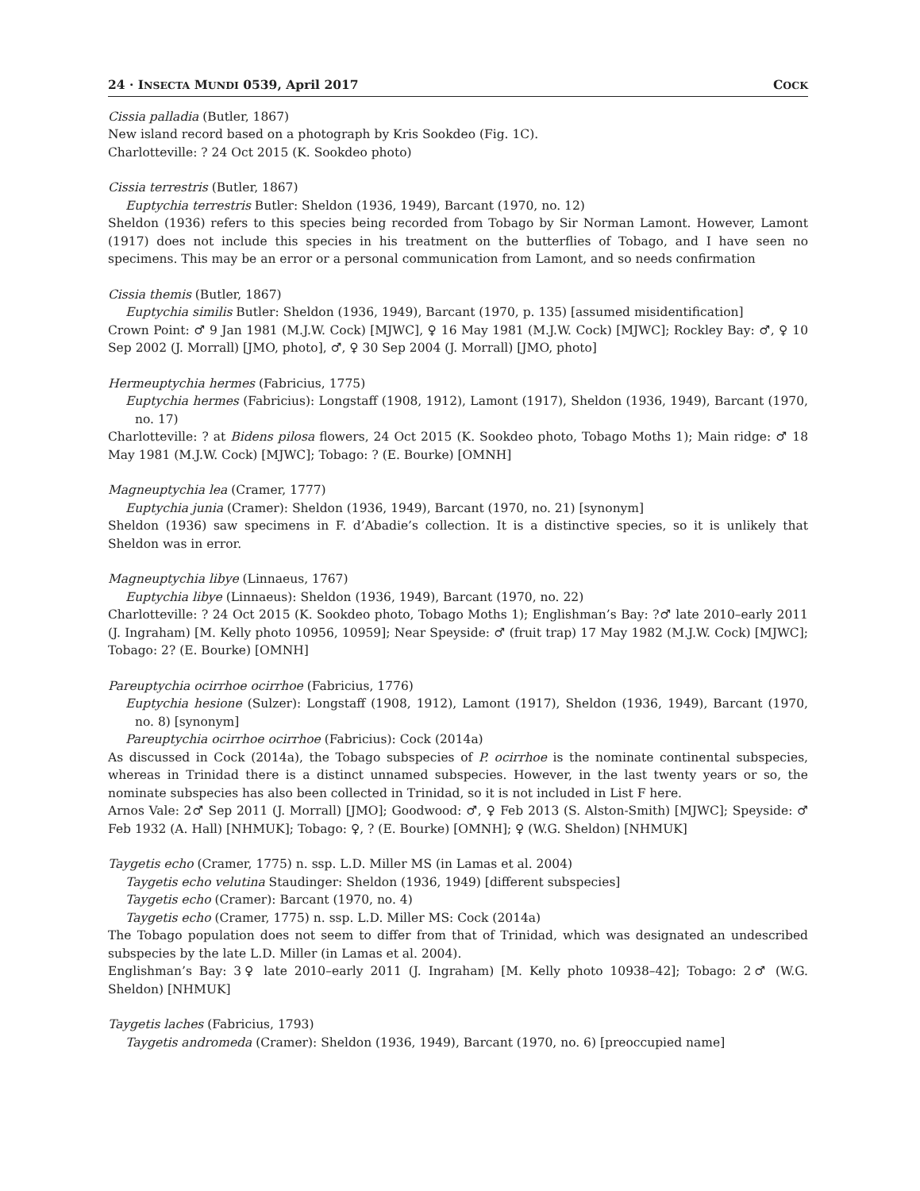24 · INSECTA MUNDI 0539, April 2017 COCK
Cissia palladia (Butler, 1867)
New island record based on a photograph by Kris Sookdeo (Fig. 1C).
Charlotteville: ? 24 Oct 2015 (K. Sookdeo photo)
Cissia terrestris (Butler, 1867)
Euptychia terrestris Butler: Sheldon (1936, 1949), Barcant (1970, no. 12)
Sheldon (1936) refers to this species being recorded from Tobago by Sir Norman Lamont. However, Lamont (1917) does not include this species in his treatment on the butterflies of Tobago, and I have seen no specimens. This may be an error or a personal communication from Lamont, and so needs confirmation
Cissia themis (Butler, 1867)
Euptychia similis Butler: Sheldon (1936, 1949), Barcant (1970, p. 135) [assumed misidentification]
Crown Point: ♂ 9 Jan 1981 (M.J.W. Cock) [MJWC], ♀ 16 May 1981 (M.J.W. Cock) [MJWC]; Rockley Bay: ♂, ♀ 10 Sep 2002 (J. Morrall) [JMO, photo], ♂, ♀ 30 Sep 2004 (J. Morrall) [JMO, photo]
Hermeuptychia hermes (Fabricius, 1775)
Euptychia hermes (Fabricius): Longstaff (1908, 1912), Lamont (1917), Sheldon (1936, 1949), Barcant (1970, no. 17)
Charlotteville: ? at Bidens pilosa flowers, 24 Oct 2015 (K. Sookdeo photo, Tobago Moths 1); Main ridge: ♂ 18 May 1981 (M.J.W. Cock) [MJWC]; Tobago: ? (E. Bourke) [OMNH]
Magneuptychia lea (Cramer, 1777)
Euptychia junia (Cramer): Sheldon (1936, 1949), Barcant (1970, no. 21) [synonym]
Sheldon (1936) saw specimens in F. d’Abadie’s collection. It is a distinctive species, so it is unlikely that Sheldon was in error.
Magneuptychia libye (Linnaeus, 1767)
Euptychia libye (Linnaeus): Sheldon (1936, 1949), Barcant (1970, no. 22)
Charlotteville: ? 24 Oct 2015 (K. Sookdeo photo, Tobago Moths 1); Englishman’s Bay: ?♂ late 2010–early 2011 (J. Ingraham) [M. Kelly photo 10956, 10959]; Near Speyside: ♂ (fruit trap) 17 May 1982 (M.J.W. Cock) [MJWC]; Tobago: 2? (E. Bourke) [OMNH]
Pareuptychia ocirrhoe ocirrhoe (Fabricius, 1776)
Euptychia hesione (Sulzer): Longstaff (1908, 1912), Lamont (1917), Sheldon (1936, 1949), Barcant (1970, no. 8) [synonym]
Pareuptychia ocirrhoe ocirrhoe (Fabricius): Cock (2014a)
As discussed in Cock (2014a), the Tobago subspecies of P. ocirrhoe is the nominate continental subspecies, whereas in Trinidad there is a distinct unnamed subspecies. However, in the last twenty years or so, the nominate subspecies has also been collected in Trinidad, so it is not included in List F here.
Arnos Vale: 2♂ Sep 2011 (J. Morrall) [JMO]; Goodwood: ♂, ♀ Feb 2013 (S. Alston-Smith) [MJWC]; Speyside: ♂ Feb 1932 (A. Hall) [NHMUK]; Tobago: ♀, ? (E. Bourke) [OMNH]; ♀ (W.G. Sheldon) [NHMUK]
Taygetis echo (Cramer, 1775) n. ssp. L.D. Miller MS (in Lamas et al. 2004)
Taygetis echo velutina Staudinger: Sheldon (1936, 1949) [different subspecies]
Taygetis echo (Cramer): Barcant (1970, no. 4)
Taygetis echo (Cramer, 1775) n. ssp. L.D. Miller MS: Cock (2014a)
The Tobago population does not seem to differ from that of Trinidad, which was designated an undescribed subspecies by the late L.D. Miller (in Lamas et al. 2004).
Englishman’s Bay: 3♀ late 2010–early 2011 (J. Ingraham) [M. Kelly photo 10938–42]; Tobago: 2♂ (W.G. Sheldon) [NHMUK]
Taygetis laches (Fabricius, 1793)
Taygetis andromeda (Cramer): Sheldon (1936, 1949), Barcant (1970, no. 6) [preoccupied name]